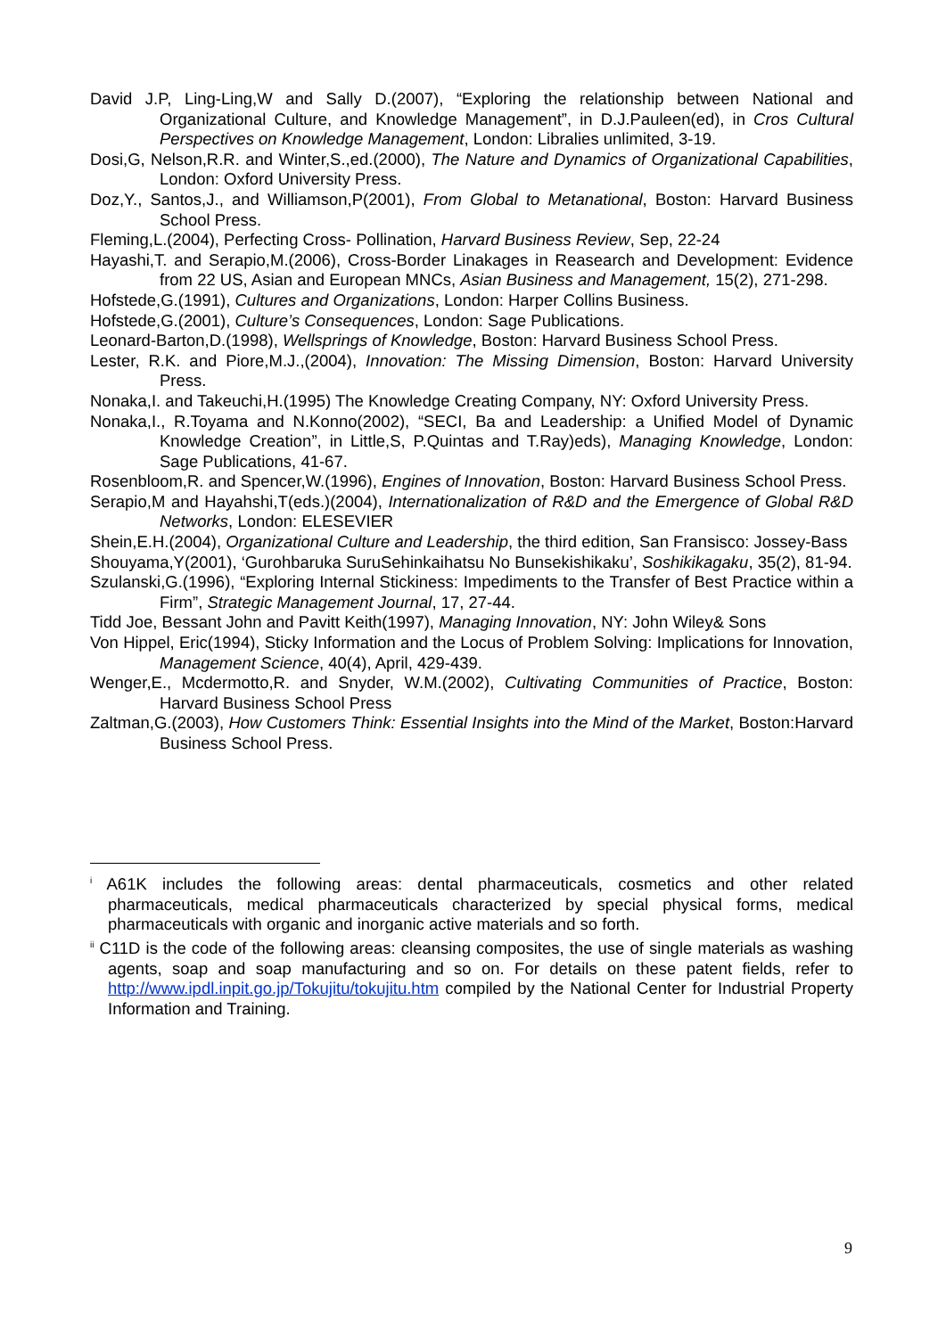David J.P, Ling-Ling,W and Sally D.(2007), “Exploring the relationship between National and Organizational Culture, and Knowledge Management”, in D.J.Pauleen(ed), in Cros Cultural Perspectives on Knowledge Management, London: Libralies unlimited, 3-19.
Dosi,G, Nelson,R.R. and Winter,S.,ed.(2000), The Nature and Dynamics of Organizational Capabilities, London: Oxford University Press.
Doz,Y., Santos,J., and Williamson,P(2001), From Global to Metanational, Boston: Harvard Business School Press.
Fleming,L.(2004), Perfecting Cross- Pollination, Harvard Business Review, Sep, 22-24
Hayashi,T. and Serapio,M.(2006), Cross-Border Linakages in Reasearch and Development: Evidence from 22 US, Asian and European MNCs, Asian Business and Management, 15(2), 271-298.
Hofstede,G.(1991), Cultures and Organizations, London: Harper Collins Business.
Hofstede,G.(2001), Culture’s Consequences, London: Sage Publications.
Leonard-Barton,D.(1998), Wellsprings of Knowledge, Boston: Harvard Business School Press.
Lester, R.K. and Piore,M.J.,(2004), Innovation: The Missing Dimension, Boston: Harvard University Press.
Nonaka,I. and Takeuchi,H.(1995) The Knowledge Creating Company, NY: Oxford University Press.
Nonaka,I., R.Toyama and N.Konno(2002), “SECI, Ba and Leadership: a Unified Model of Dynamic Knowledge Creation”, in Little,S, P.Quintas and T.Ray)eds), Managing Knowledge, London: Sage Publications, 41-67.
Rosenbloom,R. and Spencer,W.(1996), Engines of Innovation, Boston: Harvard Business School Press.
Serapio,M and Hayahshi,T(eds.)(2004), Internationalization of R&D and the Emergence of Global R&D Networks, London: ELESEVIER
Shein,E.H.(2004), Organizational Culture and Leadership, the third edition, San Fransisco: Jossey-Bass
Shouyama,Y(2001), ‘Gurohbaruka SuruSehinkaihatsu No Bunsekishikaku’, Soshikikagaku, 35(2), 81-94.
Szulanski,G.(1996), “Exploring Internal Stickiness: Impediments to the Transfer of Best Practice within a Firm”, Strategic Management Journal, 17, 27-44.
Tidd Joe, Bessant John and Pavitt Keith(1997), Managing Innovation, NY: John Wiley& Sons
Von Hippel, Eric(1994), Sticky Information and the Locus of Problem Solving: Implications for Innovation, Management Science, 40(4), April, 429-439.
Wenger,E., Mcdermotto,R. and Snyder, W.M.(2002), Cultivating Communities of Practice, Boston: Harvard Business School Press
Zaltman,G.(2003), How Customers Think: Essential Insights into the Mind of the Market, Boston:Harvard Business School Press.
<sup>i</sup> A61K includes the following areas: dental pharmaceuticals, cosmetics and other related pharmaceuticals, medical pharmaceuticals characterized by special physical forms, medical pharmaceuticals with organic and inorganic active materials and so forth.
<sup>ii</sup> C11D is the code of the following areas: cleansing composites, the use of single materials as washing agents, soap and soap manufacturing and so on. For details on these patent fields, refer to http://www.ipdl.inpit.go.jp/Tokujitu/tokujitu.htm compiled by the National Center for Industrial Property Information and Training.
9